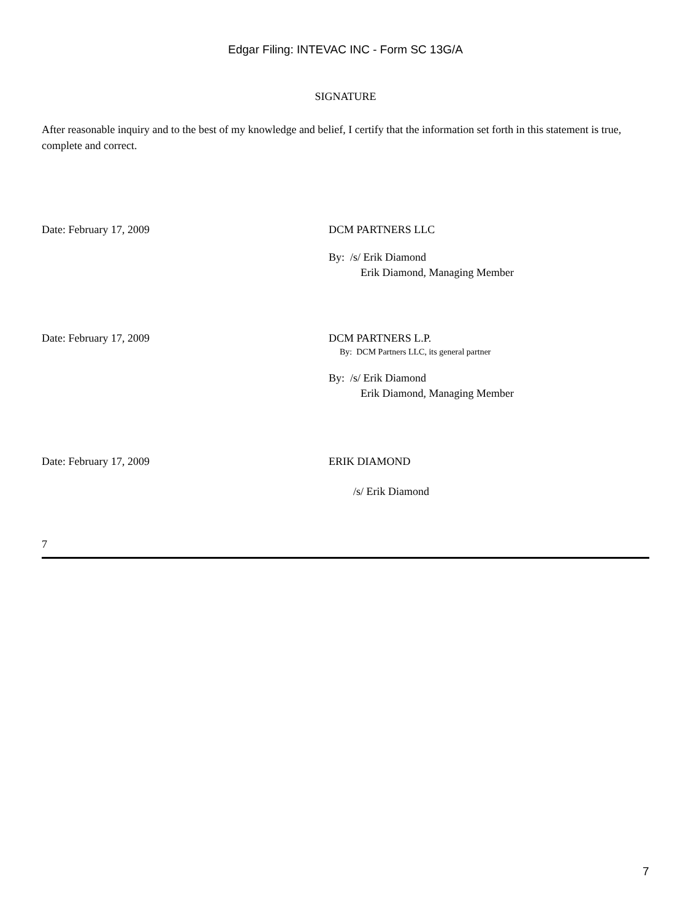Edgar Filing: INTEVAC INC - Form SC 13G/A
SIGNATURE
After reasonable inquiry and to the best of my knowledge and belief, I certify that the information set forth in this statement is true, complete and correct.
Date: February 17, 2009 DCM PARTNERS LLC
By: /s/ Erik Diamond
Erik Diamond, Managing Member
Date: February 17, 2009 DCM PARTNERS L.P.
By: DCM Partners LLC, its general partner
By: /s/ Erik Diamond
Erik Diamond, Managing Member
Date: February 17, 2009 ERIK DIAMOND
/s/ Erik Diamond
7
7